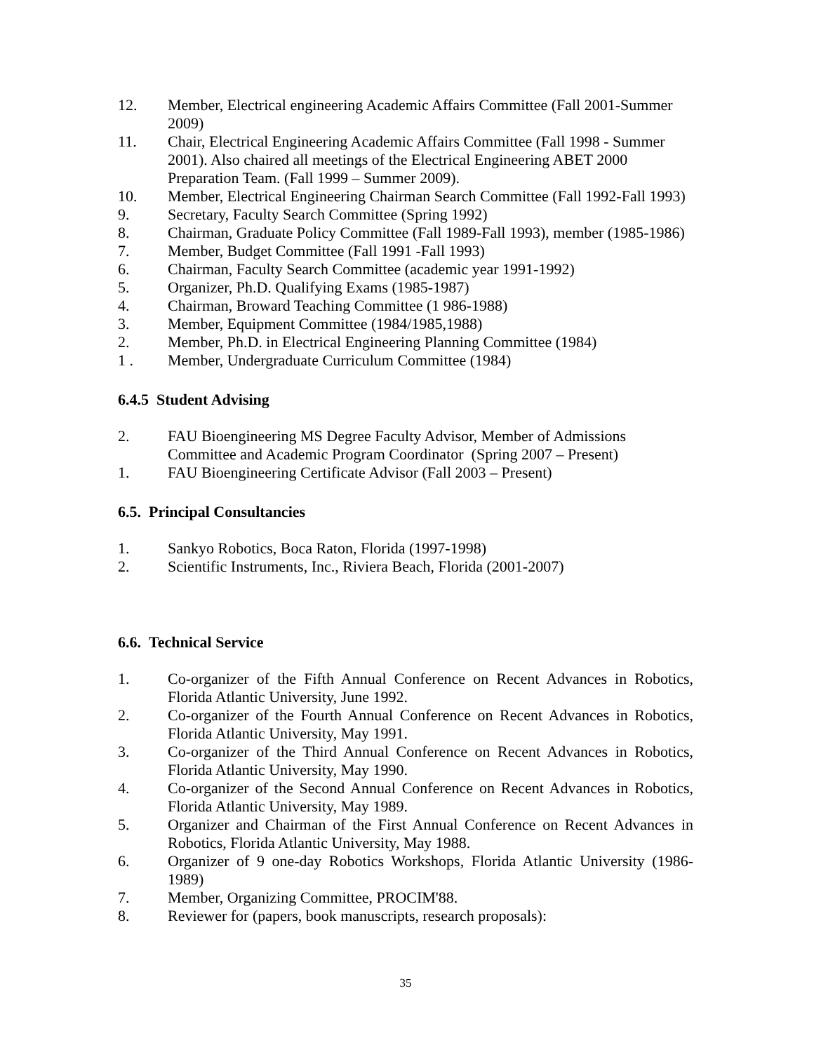12. Member, Electrical engineering Academic Affairs Committee (Fall 2001-Summer 2009)
11. Chair, Electrical Engineering Academic Affairs Committee (Fall 1998 - Summer 2001). Also chaired all meetings of the Electrical Engineering ABET 2000 Preparation Team. (Fall 1999 – Summer 2009).
10. Member, Electrical Engineering Chairman Search Committee (Fall 1992-Fall 1993)
9. Secretary, Faculty Search Committee (Spring 1992)
8. Chairman, Graduate Policy Committee (Fall 1989-Fall 1993), member (1985-1986)
7. Member, Budget Committee (Fall 1991 -Fall 1993)
6. Chairman, Faculty Search Committee (academic year 1991-1992)
5. Organizer, Ph.D. Qualifying Exams (1985-1987)
4. Chairman, Broward Teaching Committee (1 986-1988)
3. Member, Equipment Committee (1984/1985,1988)
2. Member, Ph.D. in Electrical Engineering Planning Committee (1984)
1 . Member, Undergraduate Curriculum Committee (1984)
6.4.5 Student Advising
2. FAU Bioengineering MS Degree Faculty Advisor, Member of Admissions Committee and Academic Program Coordinator (Spring 2007 – Present)
1. FAU Bioengineering Certificate Advisor (Fall 2003 – Present)
6.5. Principal Consultancies
1. Sankyo Robotics, Boca Raton, Florida (1997-1998)
2. Scientific Instruments, Inc., Riviera Beach, Florida (2001-2007)
6.6. Technical Service
1. Co-organizer of the Fifth Annual Conference on Recent Advances in Robotics, Florida Atlantic University, June 1992.
2. Co-organizer of the Fourth Annual Conference on Recent Advances in Robotics, Florida Atlantic University, May 1991.
3. Co-organizer of the Third Annual Conference on Recent Advances in Robotics, Florida Atlantic University, May 1990.
4. Co-organizer of the Second Annual Conference on Recent Advances in Robotics, Florida Atlantic University, May 1989.
5. Organizer and Chairman of the First Annual Conference on Recent Advances in Robotics, Florida Atlantic University, May 1988.
6. Organizer of 9 one-day Robotics Workshops, Florida Atlantic University (1986-1989)
7. Member, Organizing Committee, PROCIM'88.
8. Reviewer for (papers, book manuscripts, research proposals):
35